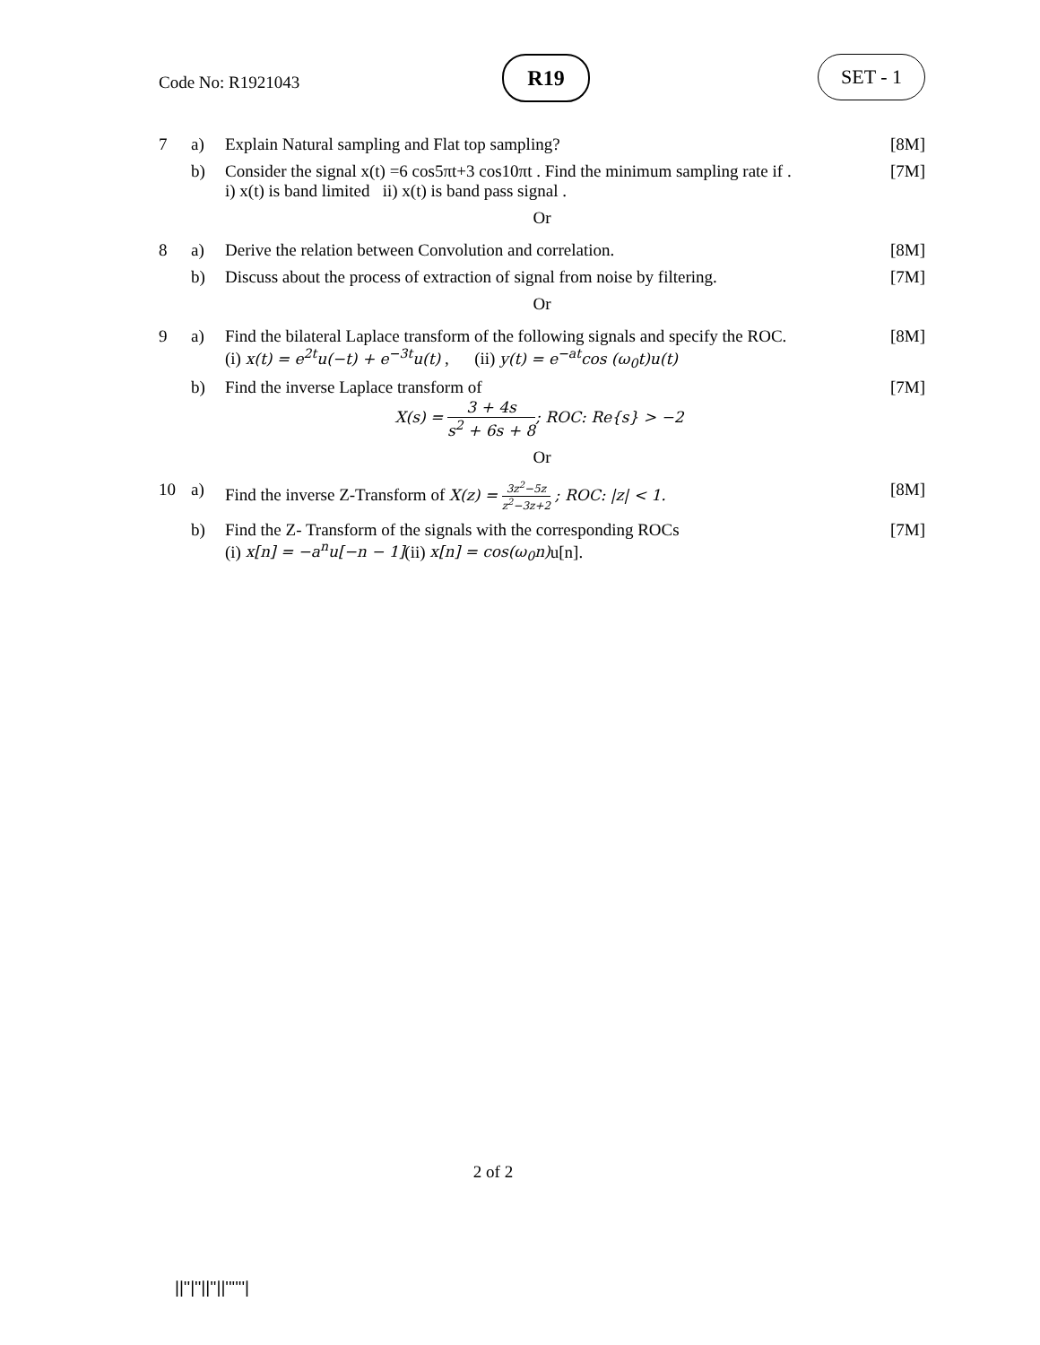Code No: R1921043
R19 SET - 1
7
a)
Explain Natural sampling and Flat top sampling?
[8M]
b)
Consider the signal x(t) =6 cos5πt+3 cos10πt . Find the minimum sampling rate if .
i) x(t) is band limited ii) x(t) is band pass signal .
[7M]
Or
8
a)
Derive the relation between Convolution and correlation.
[8M]
b)
Discuss about the process of extraction of signal from noise by filtering.
[7M]
Or
9
a)
Find the bilateral Laplace transform of the following signals and specify the ROC.
(i) x(t) = e<sup>2t</sup>u(−t) + e<sup>−3t</sup>u(t) , (ii) y(t) = e<sup>−at</sup>cos (ω<sub>0</sub>t)u(t)
[8M]
b)
Find the inverse Laplace transform of
X(s) = 3 + 4s s<sup>2</sup> + 6s + 8; ROC: Re{s} > −2
[7M]
Or
10
a)
Find the inverse Z-Transform of X(z) = 3z<sup>2</sup>−5z z<sup>2</sup>−3z+2 ; ROC: |z| < 1.
[8M]
b)
Find the Z- Transform of the signals with the corresponding ROCs
(i) x[n] = −a<sup>n</sup>u[−n − 1](ii) x[n] = cos(ω<sub>0</sub>n) u[n].
[7M]
2 of 2
||''|''||''||''''''|